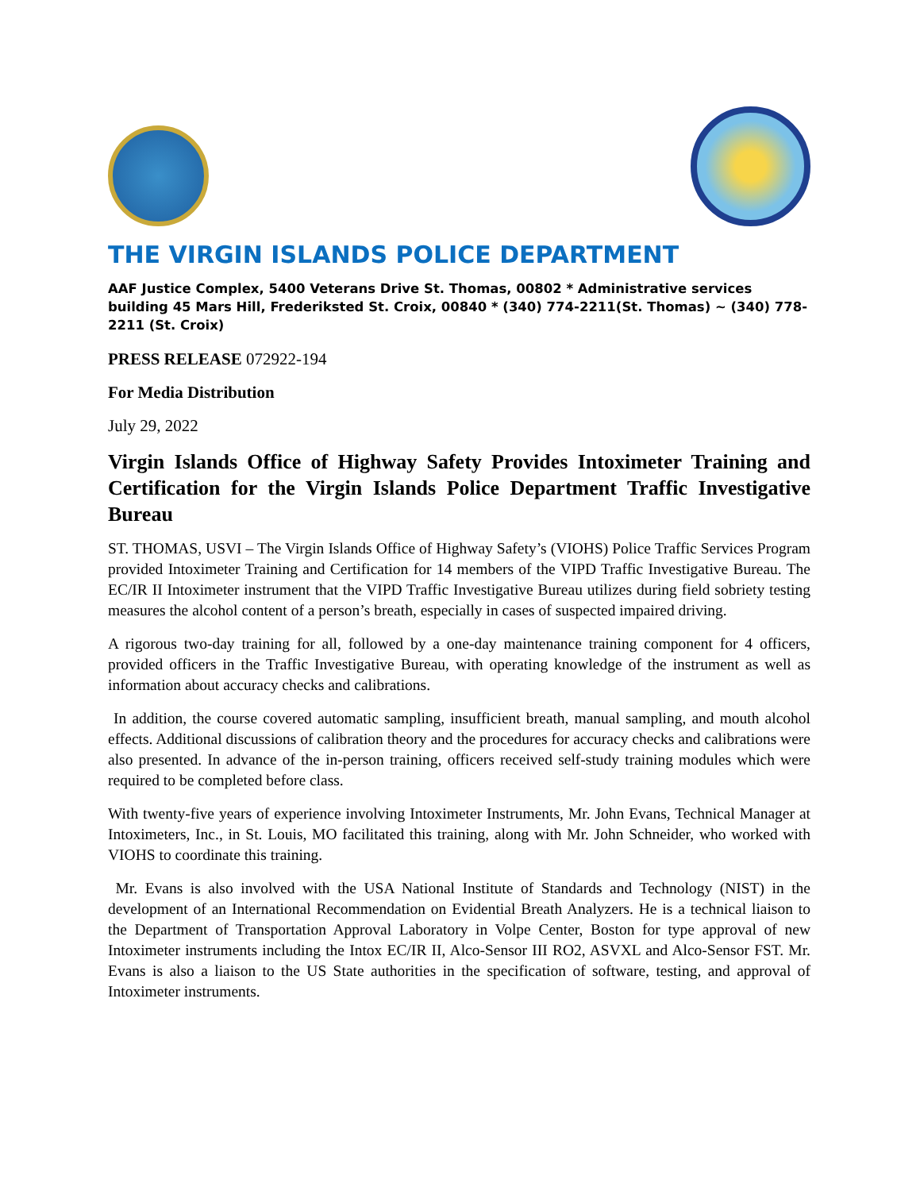THE VIRGIN ISLANDS POLICE DEPARTMENT
AAF Justice Complex, 5400 Veterans Drive St. Thomas, 00802 * Administrative services building 45 Mars Hill, Frederiksted St. Croix, 00840 * (340) 774-2211(St. Thomas) ~ (340) 778-2211 (St. Croix)
PRESS RELEASE 072922-194
For Media Distribution
July 29, 2022
Virgin Islands Office of Highway Safety Provides Intoximeter Training and Certification for the Virgin Islands Police Department Traffic Investigative Bureau
ST. THOMAS, USVI – The Virgin Islands Office of Highway Safety’s (VIOHS) Police Traffic Services Program provided Intoximeter Training and Certification for 14 members of the VIPD Traffic Investigative Bureau. The EC/IR II Intoximeter instrument that the VIPD Traffic Investigative Bureau utilizes during field sobriety testing measures the alcohol content of a person’s breath, especially in cases of suspected impaired driving.
A rigorous two-day training for all, followed by a one-day maintenance training component for 4 officers, provided officers in the Traffic Investigative Bureau, with operating knowledge of the instrument as well as information about accuracy checks and calibrations.
In addition, the course covered automatic sampling, insufficient breath, manual sampling, and mouth alcohol effects. Additional discussions of calibration theory and the procedures for accuracy checks and calibrations were also presented. In advance of the in-person training, officers received self-study training modules which were required to be completed before class.
With twenty-five years of experience involving Intoximeter Instruments, Mr. John Evans, Technical Manager at Intoximeters, Inc., in St. Louis, MO facilitated this training, along with Mr. John Schneider, who worked with VIOHS to coordinate this training.
Mr. Evans is also involved with the USA National Institute of Standards and Technology (NIST) in the development of an International Recommendation on Evidential Breath Analyzers. He is a technical liaison to the Department of Transportation Approval Laboratory in Volpe Center, Boston for type approval of new Intoximeter instruments including the Intox EC/IR II, Alco-Sensor III RO2, ASVXL and Alco-Sensor FST. Mr. Evans is also a liaison to the US State authorities in the specification of software, testing, and approval of Intoximeter instruments.